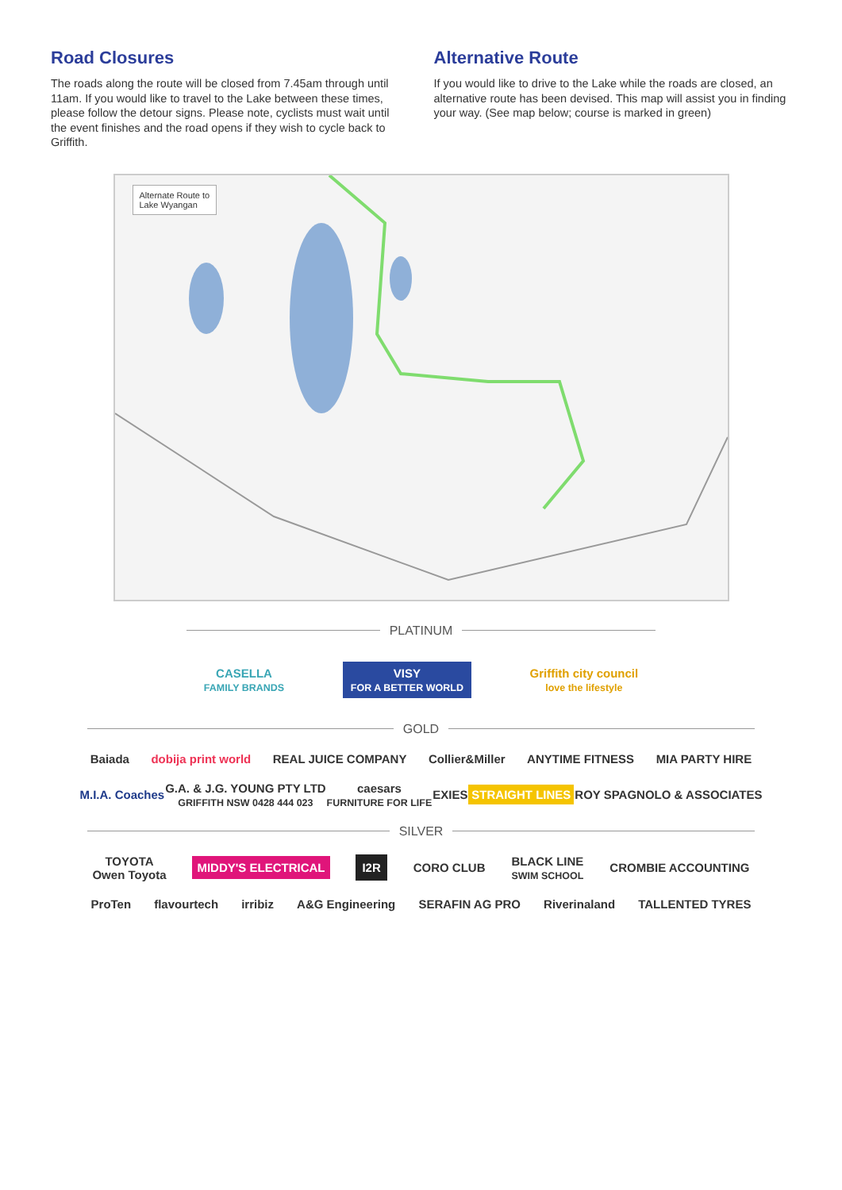Road Closures
The roads along the route will be closed from 7.45am through until 11am. If you would like to travel to the Lake between these times, please follow the detour signs. Please note, cyclists must wait until the event finishes and the road opens if they wish to cycle back to Griffith.
Alternative Route
If you would like to drive to the Lake while the roads are closed, an alternative route has been devised. This map will assist you in finding your way. (See map below; course is marked in green)
Alternate Route to
Lake Wyangan
PLATINUM
CASELLA
FAMILY BRANDS VISY
FOR A BETTER WORLD Griffith city council
love the lifestyle
GOLD
Baiada dobija print world REAL JUICE COMPANY Collier&Miller ANYTIME FITNESS MIA PARTY HIRE
M.I.A. Coaches G.A. & J.G. YOUNG PTY LTD
GRIFFITH NSW 0428 444 023 caesars
FURNITURE FOR LIFE EXIES STRAIGHT LINES ROY SPAGNOLO & ASSOCIATES
SILVER
TOYOTA
Owen Toyota MIDDY'S ELECTRICAL I2R CORO CLUB BLACK LINE
SWIM SCHOOL CROMBIE ACCOUNTING
ProTen flavourtech irribiz A&G Engineering SERAFIN AG PRO Riverinaland TALLENTED TYRES